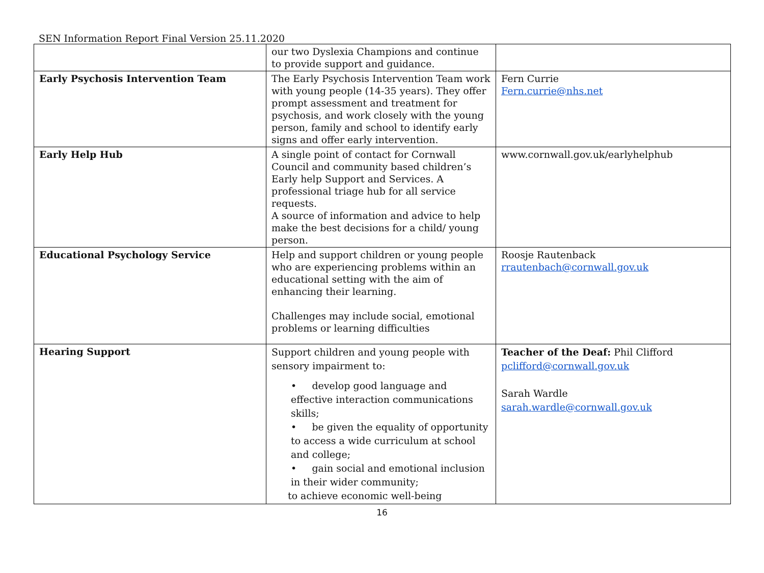SEN Information Report Final Version 25.11.2020
| | our two Dyslexia Champions and continue to provide support and guidance. | |
| Early Psychosis Intervention Team | The Early Psychosis Intervention Team work with young people (14-35 years). They offer prompt assessment and treatment for psychosis, and work closely with the young person, family and school to identify early signs and offer early intervention. | Fern Currie Fern.currie@nhs.net |
| Early Help Hub | A single point of contact for Cornwall Council and community based children’s Early help Support and Services. A professional triage hub for all service requests. A source of information and advice to help make the best decisions for a child/ young person. | www.cornwall.gov.uk/earlyhelphub |
| Educational Psychology Service | Help and support children or young people who are experiencing problems within an educational setting with the aim of enhancing their learning. Challenges may include social, emotional problems or learning difficulties | Roosje Rautenback rrautenbach@cornwall.gov.uk |
| Hearing Support | Support children and young people with sensory impairment to: • develop good language and effective interaction communications skills; • be given the equality of opportunity to access a wide curriculum at school and college; • gain social and emotional inclusion in their wider community; to achieve economic well-being | Teacher of the Deaf: Phil Clifford pclifford@cornwall.gov.uk Sarah Wardle sarah.wardle@cornwall.gov.uk |
16